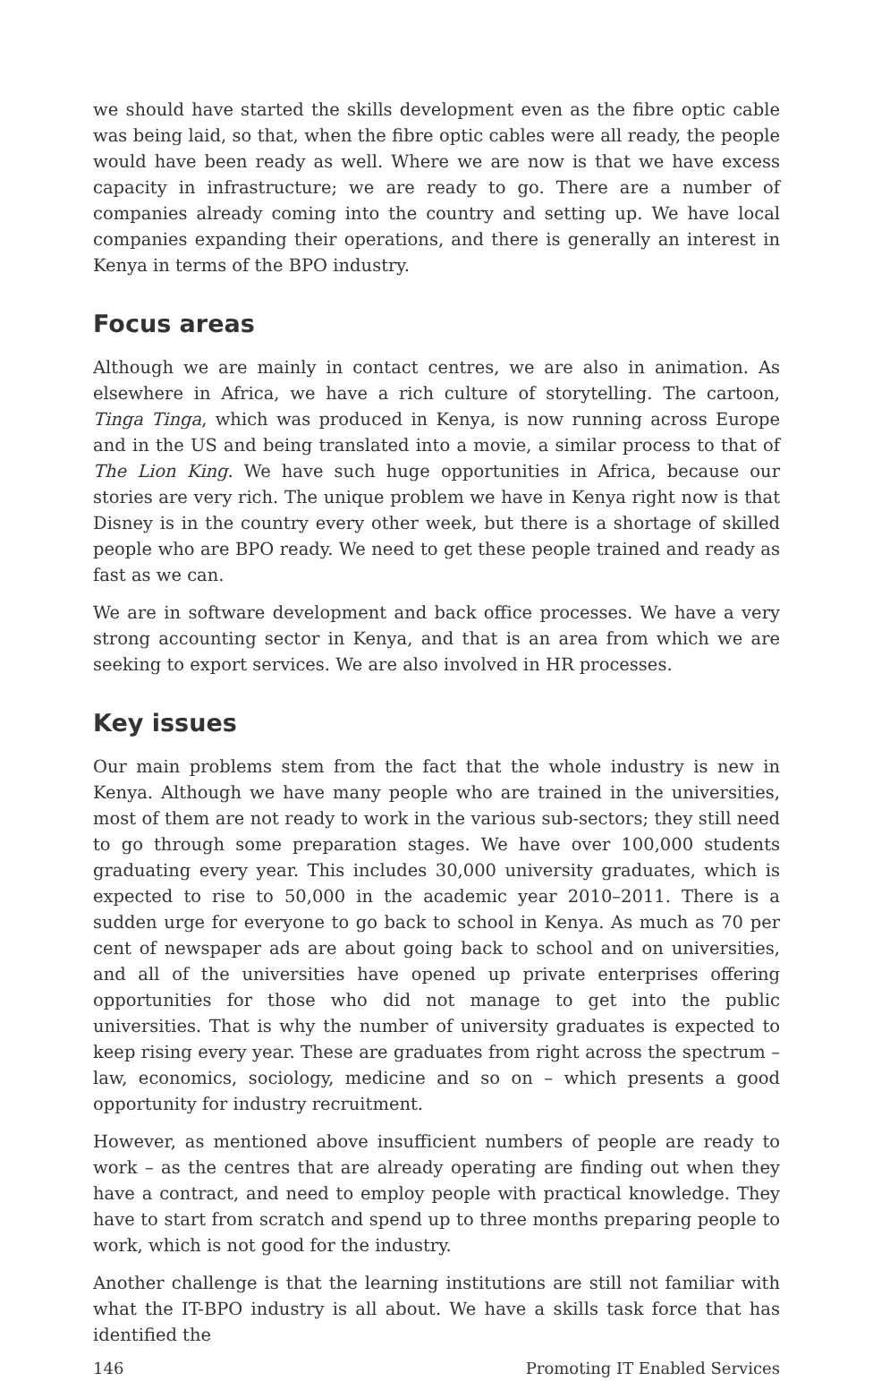we should have started the skills development even as the fibre optic cable was being laid, so that, when the fibre optic cables were all ready, the people would have been ready as well. Where we are now is that we have excess capacity in infrastructure; we are ready to go. There are a number of companies already coming into the country and setting up. We have local companies expanding their operations, and there is generally an interest in Kenya in terms of the BPO industry.
Focus areas
Although we are mainly in contact centres, we are also in animation. As elsewhere in Africa, we have a rich culture of storytelling. The cartoon, Tinga Tinga, which was produced in Kenya, is now running across Europe and in the US and being translated into a movie, a similar process to that of The Lion King. We have such huge opportunities in Africa, because our stories are very rich. The unique problem we have in Kenya right now is that Disney is in the country every other week, but there is a shortage of skilled people who are BPO ready. We need to get these people trained and ready as fast as we can.
We are in software development and back office processes. We have a very strong accounting sector in Kenya, and that is an area from which we are seeking to export services. We are also involved in HR processes.
Key issues
Our main problems stem from the fact that the whole industry is new in Kenya. Although we have many people who are trained in the universities, most of them are not ready to work in the various sub-sectors; they still need to go through some preparation stages. We have over 100,000 students graduating every year. This includes 30,000 university graduates, which is expected to rise to 50,000 in the academic year 2010–2011. There is a sudden urge for everyone to go back to school in Kenya. As much as 70 per cent of newspaper ads are about going back to school and on universities, and all of the universities have opened up private enterprises offering opportunities for those who did not manage to get into the public universities. That is why the number of university graduates is expected to keep rising every year. These are graduates from right across the spectrum – law, economics, sociology, medicine and so on – which presents a good opportunity for industry recruitment.
However, as mentioned above insufficient numbers of people are ready to work – as the centres that are already operating are finding out when they have a contract, and need to employ people with practical knowledge. They have to start from scratch and spend up to three months preparing people to work, which is not good for the industry.
Another challenge is that the learning institutions are still not familiar with what the IT-BPO industry is all about. We have a skills task force that has identified the
146 Promoting IT Enabled Services